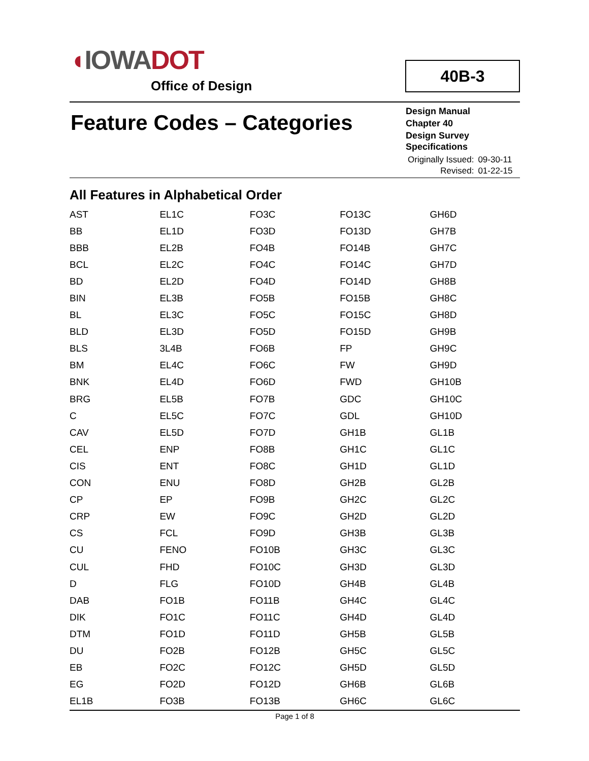◖IOWADOT
Office of Design
40B-3
Feature Codes – Categories
Design Manual
Chapter 40
Design Survey Specifications
| Originally Issued: | 09-30-11 |
| Revised: | 01-22-15 |
All Features in Alphabetical Order
| AST | EL1C | FO3C | FO13C | GH6D |
| BB | EL1D | FO3D | FO13D | GH7B |
| BBB | EL2B | FO4B | FO14B | GH7C |
| BCL | EL2C | FO4C | FO14C | GH7D |
| BD | EL2D | FO4D | FO14D | GH8B |
| BIN | EL3B | FO5B | FO15B | GH8C |
| BL | EL3C | FO5C | FO15C | GH8D |
| BLD | EL3D | FO5D | FO15D | GH9B |
| BLS | 3L4B | FO6B | FP | GH9C |
| BM | EL4C | FO6C | FW | GH9D |
| BNK | EL4D | FO6D | FWD | GH10B |
| BRG | EL5B | FO7B | GDC | GH10C |
| C | EL5C | FO7C | GDL | GH10D |
| CAV | EL5D | FO7D | GH1B | GL1B |
| CEL | ENP | FO8B | GH1C | GL1C |
| CIS | ENT | FO8C | GH1D | GL1D |
| CON | ENU | FO8D | GH2B | GL2B |
| CP | EP | FO9B | GH2C | GL2C |
| CRP | EW | FO9C | GH2D | GL2D |
| CS | FCL | FO9D | GH3B | GL3B |
| CU | FENO | FO10B | GH3C | GL3C |
| CUL | FHD | FO10C | GH3D | GL3D |
| D | FLG | FO10D | GH4B | GL4B |
| DAB | FO1B | FO11B | GH4C | GL4C |
| DIK | FO1C | FO11C | GH4D | GL4D |
| DTM | FO1D | FO11D | GH5B | GL5B |
| DU | FO2B | FO12B | GH5C | GL5C |
| EB | FO2C | FO12C | GH5D | GL5D |
| EG | FO2D | FO12D | GH6B | GL6B |
| EL1B | FO3B | FO13B | GH6C | GL6C |
Page 1 of 8